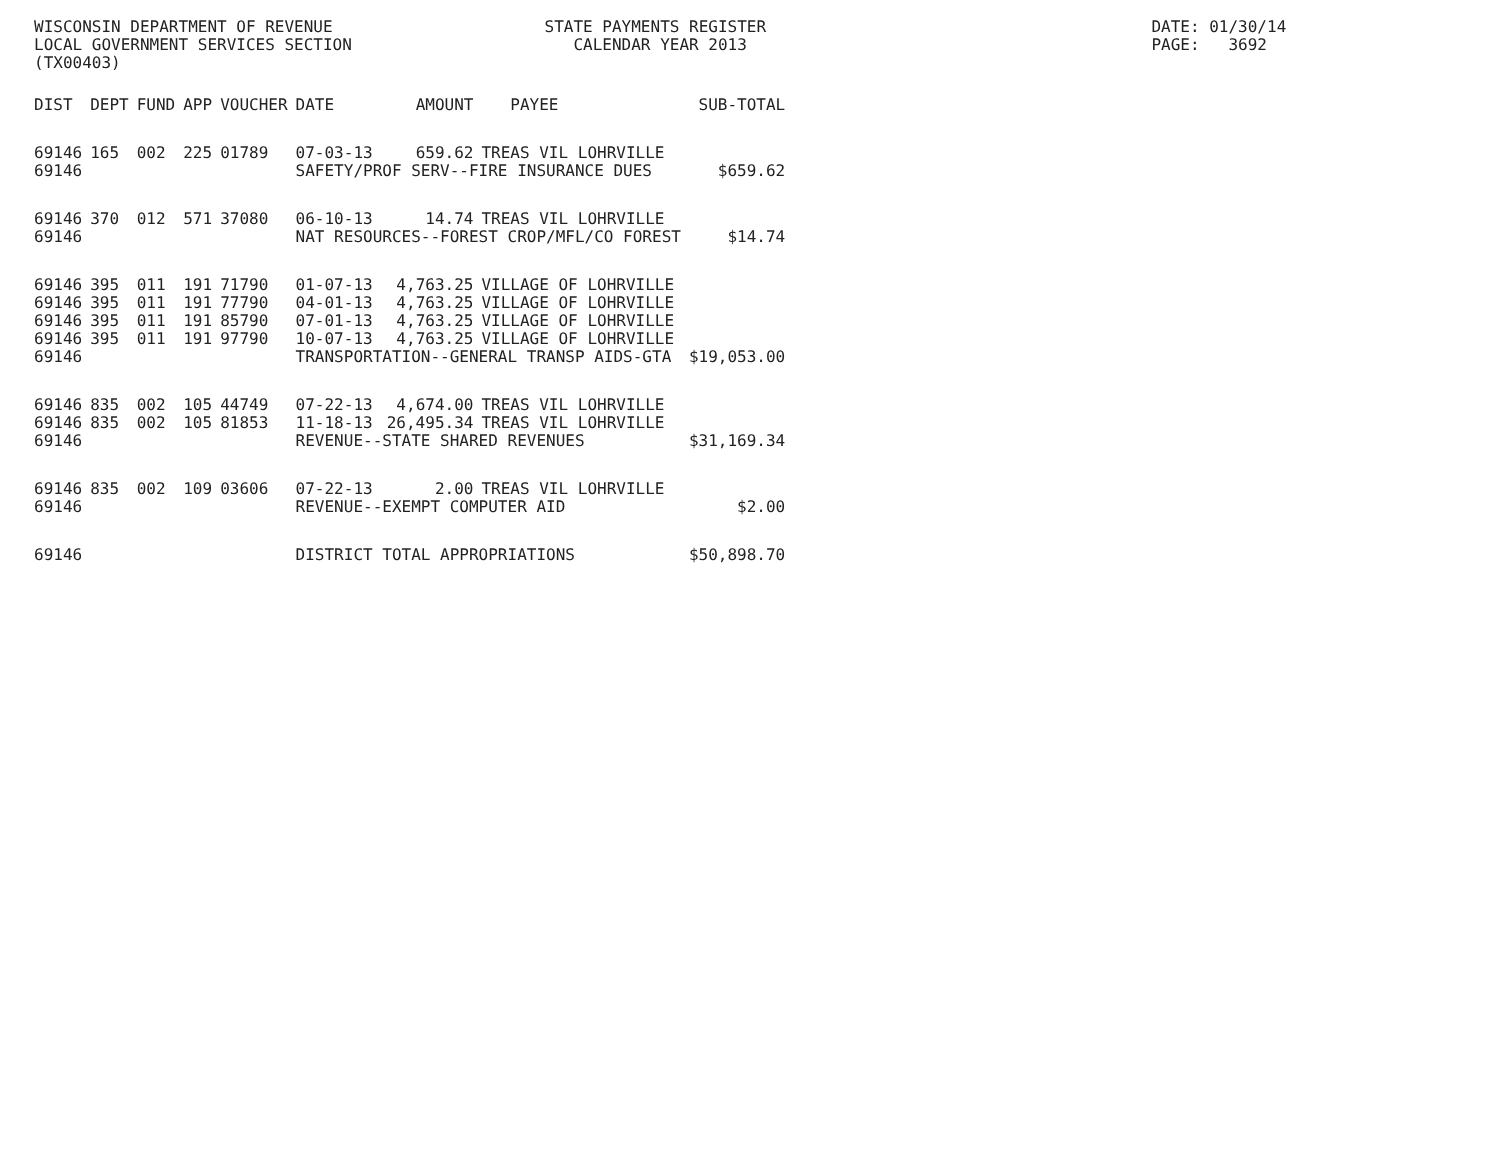WISCONSIN DEPARTMENT OF REVENUE STATE PAYMENTS REGISTER DATE: 01/30/14
LOCAL GOVERNMENT SERVICES SECTION CALENDAR YEAR 2013 PAGE: 3692
(TX00403)
| DIST | DEPT | FUND | APP | VOUCHER | DATE | AMOUNT | PAYEE | SUB-TOTAL |
| --- | --- | --- | --- | --- | --- | --- | --- | --- |
| 69146 | 165 | 002 | 225 | 01789 | 07-03-13 | 659.62 | TREAS VIL LOHRVILLE | |
| 69146 | | | | | SAFETY/PROF SERV--FIRE INSURANCE DUES | | | $659.62 |
| 69146 | 370 | 012 | 571 | 37080 | 06-10-13 | 14.74 | TREAS VIL LOHRVILLE | |
| 69146 | | | | | NAT RESOURCES--FOREST CROP/MFL/CO FOREST | | | $14.74 |
| 69146 | 395 | 011 | 191 | 71790 | 01-07-13 | 4,763.25 | VILLAGE OF LOHRVILLE | |
| 69146 | 395 | 011 | 191 | 77790 | 04-01-13 | 4,763.25 | VILLAGE OF LOHRVILLE | |
| 69146 | 395 | 011 | 191 | 85790 | 07-01-13 | 4,763.25 | VILLAGE OF LOHRVILLE | |
| 69146 | 395 | 011 | 191 | 97790 | 10-07-13 | 4,763.25 | VILLAGE OF LOHRVILLE | |
| 69146 | | | | | TRANSPORTATION--GENERAL TRANSP AIDS-GTA | | | $19,053.00 |
| 69146 | 835 | 002 | 105 | 44749 | 07-22-13 | 4,674.00 | TREAS VIL LOHRVILLE | |
| 69146 | 835 | 002 | 105 | 81853 | 11-18-13 | 26,495.34 | TREAS VIL LOHRVILLE | |
| 69146 | | | | | REVENUE--STATE SHARED REVENUES | | | $31,169.34 |
| 69146 | 835 | 002 | 109 | 03606 | 07-22-13 | 2.00 | TREAS VIL LOHRVILLE | |
| 69146 | | | | | REVENUE--EXEMPT COMPUTER AID | | | $2.00 |
| 69146 | | | | | DISTRICT TOTAL APPROPRIATIONS | | | $50,898.70 |